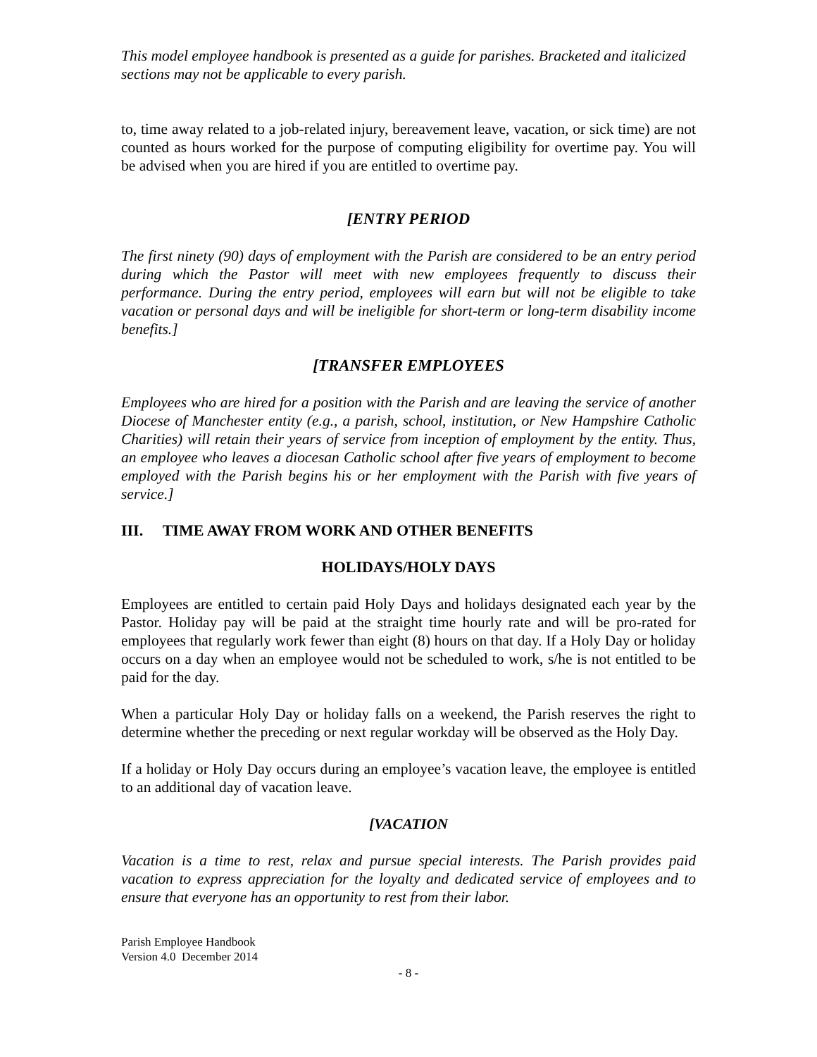This model employee handbook is presented as a guide for parishes. Bracketed and italicized sections may not be applicable to every parish.
to, time away related to a job-related injury, bereavement leave, vacation, or sick time) are not counted as hours worked for the purpose of computing eligibility for overtime pay. You will be advised when you are hired if you are entitled to overtime pay.
[ENTRY PERIOD
The first ninety (90) days of employment with the Parish are considered to be an entry period during which the Pastor will meet with new employees frequently to discuss their performance. During the entry period, employees will earn but will not be eligible to take vacation or personal days and will be ineligible for short-term or long-term disability income benefits.]
[TRANSFER EMPLOYEES
Employees who are hired for a position with the Parish and are leaving the service of another Diocese of Manchester entity (e.g., a parish, school, institution, or New Hampshire Catholic Charities) will retain their years of service from inception of employment by the entity. Thus, an employee who leaves a diocesan Catholic school after five years of employment to become employed with the Parish begins his or her employment with the Parish with five years of service.]
III. TIME AWAY FROM WORK AND OTHER BENEFITS
HOLIDAYS/HOLY DAYS
Employees are entitled to certain paid Holy Days and holidays designated each year by the Pastor. Holiday pay will be paid at the straight time hourly rate and will be pro-rated for employees that regularly work fewer than eight (8) hours on that day. If a Holy Day or holiday occurs on a day when an employee would not be scheduled to work, s/he is not entitled to be paid for the day.
When a particular Holy Day or holiday falls on a weekend, the Parish reserves the right to determine whether the preceding or next regular workday will be observed as the Holy Day.
If a holiday or Holy Day occurs during an employee’s vacation leave, the employee is entitled to an additional day of vacation leave.
[VACATION
Vacation is a time to rest, relax and pursue special interests. The Parish provides paid vacation to express appreciation for the loyalty and dedicated service of employees and to ensure that everyone has an opportunity to rest from their labor.
Parish Employee Handbook
Version 4.0 December 2014
- 8 -